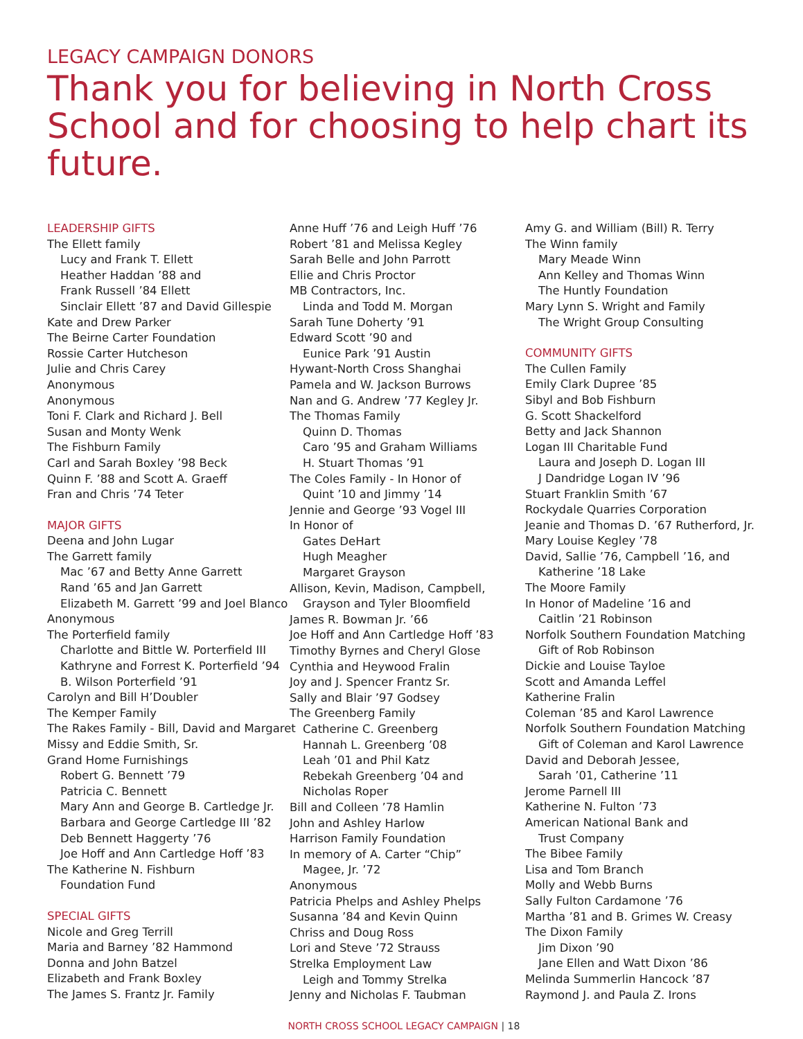LEGACY CAMPAIGN DONORS
Thank you for believing in North Cross School and for choosing to help chart its future.
LEADERSHIP GIFTS
The Ellett family
Lucy and Frank T. Ellett
Heather Haddan ’88 and
Frank Russell ’84 Ellett
Sinclair Ellett ’87 and David Gillespie
Kate and Drew Parker
The Beirne Carter Foundation
Rossie Carter Hutcheson
Julie and Chris Carey
Anonymous
Anonymous
Toni F. Clark and Richard J. Bell
Susan and Monty Wenk
The Fishburn Family
Carl and Sarah Boxley ’98 Beck
Quinn F. ’88 and Scott A. Graeff
Fran and Chris ’74 Teter
MAJOR GIFTS
Deena and John Lugar
The Garrett family
Mac ’67 and Betty Anne Garrett
Rand ’65 and Jan Garrett
Elizabeth M. Garrett ’99 and Joel Blanco
Anonymous
The Porterfield family
Charlotte and Bittle W. Porterfield III
Kathryne and Forrest K. Porterfield ’94
B. Wilson Porterfield ’91
Carolyn and Bill H’Doubler
The Kemper Family
The Rakes Family - Bill, David and Margaret
Missy and Eddie Smith, Sr.
Grand Home Furnishings
Robert G. Bennett ’79
Patricia C. Bennett
Mary Ann and George B. Cartledge Jr.
Barbara and George Cartledge III ’82
Deb Bennett Haggerty ’76
Joe Hoff and Ann Cartledge Hoff ’83
The Katherine N. Fishburn
Foundation Fund
SPECIAL GIFTS
Nicole and Greg Terrill
Maria and Barney ’82 Hammond
Donna and John Batzel
Elizabeth and Frank Boxley
The James S. Frantz Jr. Family
Anne Huff ’76 and Leigh Huff ’76
Robert ’81 and Melissa Kegley
Sarah Belle and John Parrott
Ellie and Chris Proctor
MB Contractors, Inc.
Linda and Todd M. Morgan
Sarah Tune Doherty ’91
Edward Scott ’90 and
Eunice Park ’91 Austin
Hywant-North Cross Shanghai
Pamela and W. Jackson Burrows
Nan and G. Andrew ’77 Kegley Jr.
The Thomas Family
Quinn D. Thomas
Caro ’95 and Graham Williams
H. Stuart Thomas ’91
The Coles Family - In Honor of
Quint ’10 and Jimmy ’14
Jennie and George ’93 Vogel III
In Honor of
Gates DeHart
Hugh Meagher
Margaret Grayson
Allison, Kevin, Madison, Campbell,
Grayson and Tyler Bloomfield
James R. Bowman Jr. ’66
Joe Hoff and Ann Cartledge Hoff ’83
Timothy Byrnes and Cheryl Glose
Cynthia and Heywood Fralin
Joy and J. Spencer Frantz Sr.
Sally and Blair ’97 Godsey
The Greenberg Family
Catherine C. Greenberg
Hannah L. Greenberg ’08
Leah ’01 and Phil Katz
Rebekah Greenberg ’04 and
Nicholas Roper
Bill and Colleen ’78 Hamlin
John and Ashley Harlow
Harrison Family Foundation
In memory of A. Carter “Chip”
Magee, Jr. ’72
Anonymous
Patricia Phelps and Ashley Phelps
Susanna ’84 and Kevin Quinn
Chriss and Doug Ross
Lori and Steve ’72 Strauss
Strelka Employment Law
Leigh and Tommy Strelka
Jenny and Nicholas F. Taubman
Amy G. and William (Bill) R. Terry
The Winn family
Mary Meade Winn
Ann Kelley and Thomas Winn
The Huntly Foundation
Mary Lynn S. Wright and Family
The Wright Group Consulting
COMMUNITY GIFTS
The Cullen Family
Emily Clark Dupree ’85
Sibyl and Bob Fishburn
G. Scott Shackelford
Betty and Jack Shannon
Logan III Charitable Fund
Laura and Joseph D. Logan III
J Dandridge Logan IV ’96
Stuart Franklin Smith ’67
Rockydale Quarries Corporation
Jeanie and Thomas D. ’67 Rutherford, Jr.
Mary Louise Kegley ’78
David, Sallie ’76, Campbell ’16, and
Katherine ’18 Lake
The Moore Family
In Honor of Madeline ’16 and
Caitlin ’21 Robinson
Norfolk Southern Foundation Matching
Gift of Rob Robinson
Dickie and Louise Tayloe
Scott and Amanda Leffel
Katherine Fralin
Coleman ’85 and Karol Lawrence
Norfolk Southern Foundation Matching
Gift of Coleman and Karol Lawrence
David and Deborah Jessee,
Sarah ’01, Catherine ’11
Jerome Parnell III
Katherine N. Fulton ’73
American National Bank and
Trust Company
The Bibee Family
Lisa and Tom Branch
Molly and Webb Burns
Sally Fulton Cardamone ’76
Martha ’81 and B. Grimes W. Creasy
The Dixon Family
Jim Dixon ’90
Jane Ellen and Watt Dixon ’86
Melinda Summerlin Hancock ’87
Raymond J. and Paula Z. Irons
NORTH CROSS SCHOOL LEGACY CAMPAIGN | 18